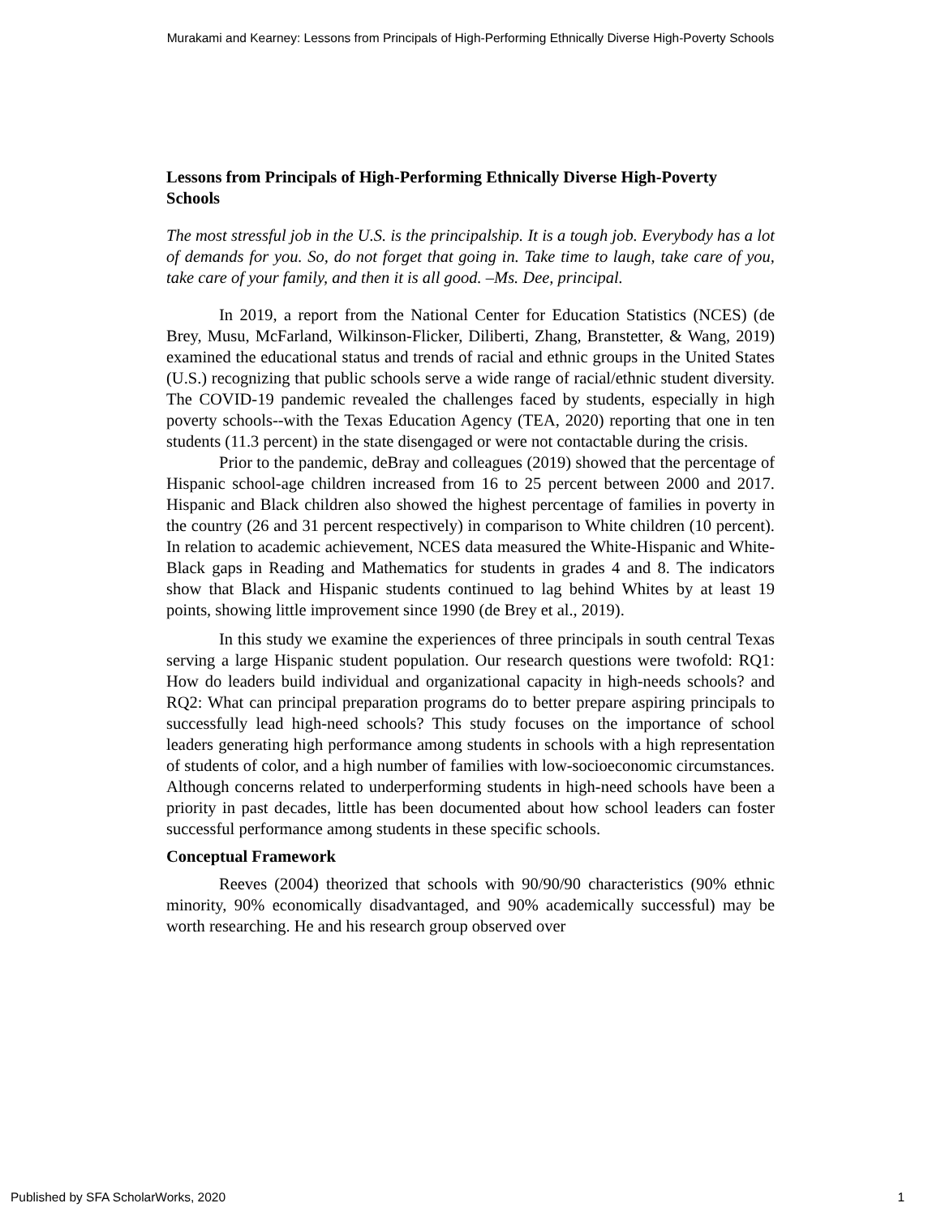Murakami and Kearney: Lessons from Principals of High-Performing Ethnically Diverse High-Poverty Schools
Lessons from Principals of High-Performing Ethnically Diverse High-Poverty Schools
The most stressful job in the U.S. is the principalship. It is a tough job. Everybody has a lot of demands for you. So, do not forget that going in. Take time to laugh, take care of you, take care of your family, and then it is all good. –Ms. Dee, principal.
In 2019, a report from the National Center for Education Statistics (NCES) (de Brey, Musu, McFarland, Wilkinson-Flicker, Diliberti, Zhang, Branstetter, & Wang, 2019) examined the educational status and trends of racial and ethnic groups in the United States (U.S.) recognizing that public schools serve a wide range of racial/ethnic student diversity. The COVID-19 pandemic revealed the challenges faced by students, especially in high poverty schools--with the Texas Education Agency (TEA, 2020) reporting that one in ten students (11.3 percent) in the state disengaged or were not contactable during the crisis.
Prior to the pandemic, deBray and colleagues (2019) showed that the percentage of Hispanic school-age children increased from 16 to 25 percent between 2000 and 2017. Hispanic and Black children also showed the highest percentage of families in poverty in the country (26 and 31 percent respectively) in comparison to White children (10 percent). In relation to academic achievement, NCES data measured the White-Hispanic and White-Black gaps in Reading and Mathematics for students in grades 4 and 8. The indicators show that Black and Hispanic students continued to lag behind Whites by at least 19 points, showing little improvement since 1990 (de Brey et al., 2019).
In this study we examine the experiences of three principals in south central Texas serving a large Hispanic student population. Our research questions were twofold: RQ1: How do leaders build individual and organizational capacity in high-needs schools? and RQ2: What can principal preparation programs do to better prepare aspiring principals to successfully lead high-need schools? This study focuses on the importance of school leaders generating high performance among students in schools with a high representation of students of color, and a high number of families with low-socioeconomic circumstances. Although concerns related to underperforming students in high-need schools have been a priority in past decades, little has been documented about how school leaders can foster successful performance among students in these specific schools.
Conceptual Framework
Reeves (2004) theorized that schools with 90/90/90 characteristics (90% ethnic minority, 90% economically disadvantaged, and 90% academically successful) may be worth researching. He and his research group observed over
Published by SFA ScholarWorks, 2020 1